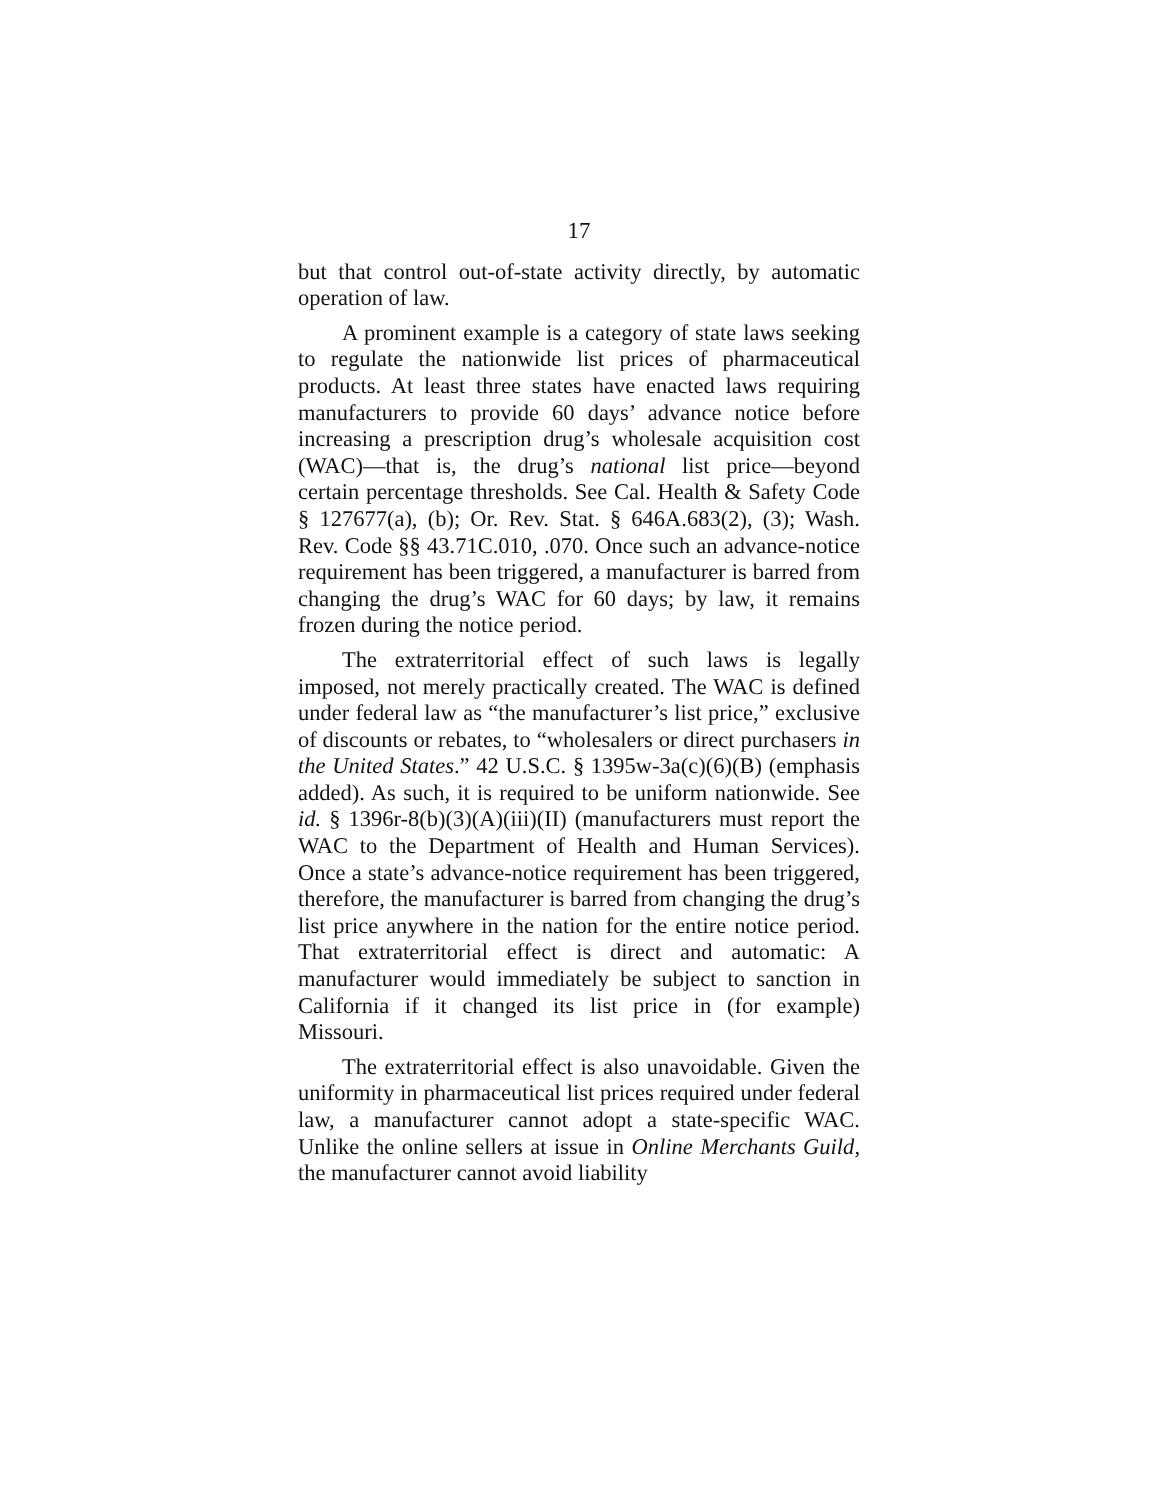17
but that control out-of-state activity directly, by automatic operation of law.
A prominent example is a category of state laws seeking to regulate the nationwide list prices of pharmaceutical products. At least three states have enacted laws requiring manufacturers to provide 60 days’ advance notice before increasing a prescription drug’s wholesale acquisition cost (WAC)—that is, the drug’s national list price—beyond certain percentage thresholds. See Cal. Health & Safety Code § 127677(a), (b); Or. Rev. Stat. § 646A.683(2), (3); Wash. Rev. Code §§ 43.71C.010, .070. Once such an advance-notice requirement has been triggered, a manufacturer is barred from changing the drug’s WAC for 60 days; by law, it remains frozen during the notice period.
The extraterritorial effect of such laws is legally imposed, not merely practically created. The WAC is defined under federal law as “the manufacturer’s list price,” exclusive of discounts or rebates, to “wholesalers or direct purchasers in the United States.” 42 U.S.C. § 1395w-3a(c)(6)(B) (emphasis added). As such, it is required to be uniform nationwide. See id. § 1396r-8(b)(3)(A)(iii)(II) (manufacturers must report the WAC to the Department of Health and Human Services). Once a state’s advance-notice requirement has been triggered, therefore, the manufacturer is barred from changing the drug’s list price anywhere in the nation for the entire notice period. That extraterritorial effect is direct and automatic: A manufacturer would immediately be subject to sanction in California if it changed its list price in (for example) Missouri.
The extraterritorial effect is also unavoidable. Given the uniformity in pharmaceutical list prices required under federal law, a manufacturer cannot adopt a state-specific WAC. Unlike the online sellers at issue in Online Merchants Guild, the manufacturer cannot avoid liability